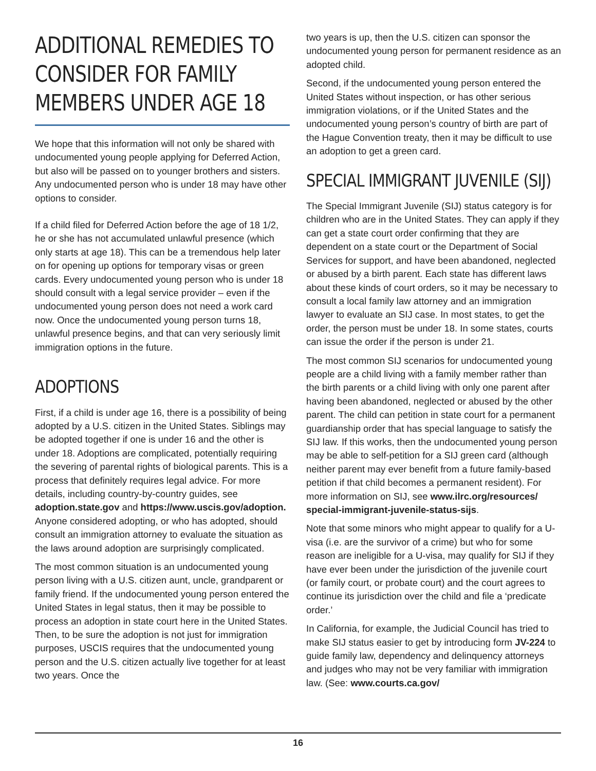ADDITIONAL REMEDIES TO CONSIDER FOR FAMILY MEMBERS UNDER AGE 18
We hope that this information will not only be shared with undocumented young people applying for Deferred Action, but also will be passed on to younger brothers and sisters. Any undocumented person who is under 18 may have other options to consider.
If a child filed for Deferred Action before the age of 18 1/2, he or she has not accumulated unlawful presence (which only starts at age 18). This can be a tremendous help later on for opening up options for temporary visas or green cards. Every undocumented young person who is under 18 should consult with a legal service provider – even if the undocumented young person does not need a work card now. Once the undocumented young person turns 18, unlawful presence begins, and that can very seriously limit immigration options in the future.
ADOPTIONS
First, if a child is under age 16, there is a possibility of being adopted by a U.S. citizen in the United States. Siblings may be adopted together if one is under 16 and the other is under 18. Adoptions are complicated, potentially requiring the severing of parental rights of biological parents. This is a process that definitely requires legal advice. For more details, including country-by-country guides, see adoption.state.gov and https://www.uscis.gov/adoption. Anyone considered adopting, or who has adopted, should consult an immigration attorney to evaluate the situation as the laws around adoption are surprisingly complicated.
The most common situation is an undocumented young person living with a U.S. citizen aunt, uncle, grandparent or family friend. If the undocumented young person entered the United States in legal status, then it may be possible to process an adoption in state court here in the United States. Then, to be sure the adoption is not just for immigration purposes, USCIS requires that the undocumented young person and the U.S. citizen actually live together for at least two years. Once the
two years is up, then the U.S. citizen can sponsor the undocumented young person for permanent residence as an adopted child.
Second, if the undocumented young person entered the United States without inspection, or has other serious immigration violations, or if the United States and the undocumented young person’s country of birth are part of the Hague Convention treaty, then it may be difficult to use an adoption to get a green card.
SPECIAL IMMIGRANT JUVENILE (SIJ)
The Special Immigrant Juvenile (SIJ) status category is for children who are in the United States. They can apply if they can get a state court order confirming that they are dependent on a state court or the Department of Social Services for support, and have been abandoned, neglected or abused by a birth parent. Each state has different laws about these kinds of court orders, so it may be necessary to consult a local family law attorney and an immigration lawyer to evaluate an SIJ case. In most states, to get the order, the person must be under 18. In some states, courts can issue the order if the person is under 21.
The most common SIJ scenarios for undocumented young people are a child living with a family member rather than the birth parents or a child living with only one parent after having been abandoned, neglected or abused by the other parent. The child can petition in state court for a permanent guardianship order that has special language to satisfy the SIJ law. If this works, then the undocumented young person may be able to self-petition for a SIJ green card (although neither parent may ever benefit from a future family-based petition if that child becomes a permanent resident). For more information on SIJ, see www.ilrc.org/resources/ special-immigrant-juvenile-status-sijs.
Note that some minors who might appear to qualify for a U-visa (i.e. are the survivor of a crime) but who for some reason are ineligible for a U-visa, may qualify for SIJ if they have ever been under the jurisdiction of the juvenile court (or family court, or probate court) and the court agrees to continue its jurisdiction over the child and file a ‘predicate order.’
In California, for example, the Judicial Council has tried to make SIJ status easier to get by introducing form JV-224 to guide family law, dependency and delinquency attorneys and judges who may not be very familiar with immigration law. (See: www.courts.ca.gov/
16